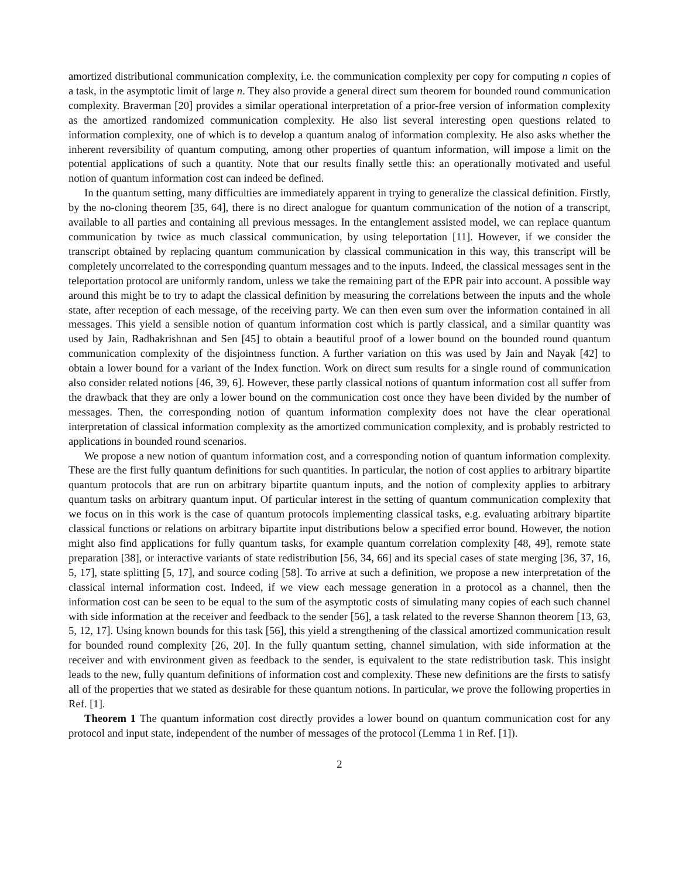amortized distributional communication complexity, i.e. the communication complexity per copy for computing n copies of a task, in the asymptotic limit of large n. They also provide a general direct sum theorem for bounded round communication complexity. Braverman [20] provides a similar operational interpretation of a prior-free version of information complexity as the amortized randomized communication complexity. He also list several interesting open questions related to information complexity, one of which is to develop a quantum analog of information complexity. He also asks whether the inherent reversibility of quantum computing, among other properties of quantum information, will impose a limit on the potential applications of such a quantity. Note that our results finally settle this: an operationally motivated and useful notion of quantum information cost can indeed be defined.
In the quantum setting, many difficulties are immediately apparent in trying to generalize the classical definition. Firstly, by the no-cloning theorem [35, 64], there is no direct analogue for quantum communication of the notion of a transcript, available to all parties and containing all previous messages. In the entanglement assisted model, we can replace quantum communication by twice as much classical communication, by using teleportation [11]. However, if we consider the transcript obtained by replacing quantum communication by classical communication in this way, this transcript will be completely uncorrelated to the corresponding quantum messages and to the inputs. Indeed, the classical messages sent in the teleportation protocol are uniformly random, unless we take the remaining part of the EPR pair into account. A possible way around this might be to try to adapt the classical definition by measuring the correlations between the inputs and the whole state, after reception of each message, of the receiving party. We can then even sum over the information contained in all messages. This yield a sensible notion of quantum information cost which is partly classical, and a similar quantity was used by Jain, Radhakrishnan and Sen [45] to obtain a beautiful proof of a lower bound on the bounded round quantum communication complexity of the disjointness function. A further variation on this was used by Jain and Nayak [42] to obtain a lower bound for a variant of the Index function. Work on direct sum results for a single round of communication also consider related notions [46, 39, 6]. However, these partly classical notions of quantum information cost all suffer from the drawback that they are only a lower bound on the communication cost once they have been divided by the number of messages. Then, the corresponding notion of quantum information complexity does not have the clear operational interpretation of classical information complexity as the amortized communication complexity, and is probably restricted to applications in bounded round scenarios.
We propose a new notion of quantum information cost, and a corresponding notion of quantum information complexity. These are the first fully quantum definitions for such quantities. In particular, the notion of cost applies to arbitrary bipartite quantum protocols that are run on arbitrary bipartite quantum inputs, and the notion of complexity applies to arbitrary quantum tasks on arbitrary quantum input. Of particular interest in the setting of quantum communication complexity that we focus on in this work is the case of quantum protocols implementing classical tasks, e.g. evaluating arbitrary bipartite classical functions or relations on arbitrary bipartite input distributions below a specified error bound. However, the notion might also find applications for fully quantum tasks, for example quantum correlation complexity [48, 49], remote state preparation [38], or interactive variants of state redistribution [56, 34, 66] and its special cases of state merging [36, 37, 16, 5, 17], state splitting [5, 17], and source coding [58]. To arrive at such a definition, we propose a new interpretation of the classical internal information cost. Indeed, if we view each message generation in a protocol as a channel, then the information cost can be seen to be equal to the sum of the asymptotic costs of simulating many copies of each such channel with side information at the receiver and feedback to the sender [56], a task related to the reverse Shannon theorem [13, 63, 5, 12, 17]. Using known bounds for this task [56], this yield a strengthening of the classical amortized communication result for bounded round complexity [26, 20]. In the fully quantum setting, channel simulation, with side information at the receiver and with environment given as feedback to the sender, is equivalent to the state redistribution task. This insight leads to the new, fully quantum definitions of information cost and complexity. These new definitions are the firsts to satisfy all of the properties that we stated as desirable for these quantum notions. In particular, we prove the following properties in Ref. [1].
Theorem 1 The quantum information cost directly provides a lower bound on quantum communication cost for any protocol and input state, independent of the number of messages of the protocol (Lemma 1 in Ref. [1]).
2